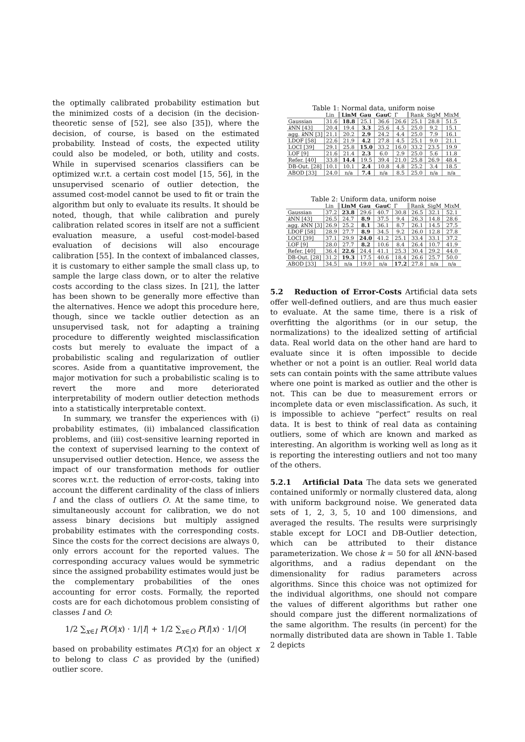the optimally calibrated probability estimation but the minimized costs of a decision (in the decision-theoretic sense of [52], see also [35]), where the decision, of course, is based on the estimated probability. Instead of costs, the expected utility could also be modeled, or both, utility and costs. While in supervised scenarios classifiers can be optimized w.r.t. a certain cost model [15, 56], in the unsupervised scenario of outlier detection, the assumed cost-model cannot be used to fit or train the algorithm but only to evaluate its results. It should be noted, though, that while calibration and purely calibration related scores in itself are not a sufficient evaluation measure, a useful cost-model-based evaluation of decisions will also encourage calibration [55]. In the context of imbalanced classes, it is customary to either sample the small class up, to sample the large class down, or to alter the relative costs according to the class sizes. In [21], the latter has been shown to be generally more effective than the alternatives. Hence we adopt this procedure here, though, since we tackle outlier detection as an unsupervised task, not for adapting a training procedure to differently weighted misclassification costs but merely to evaluate the impact of a probabilistic scaling and regularization of outlier scores. Aside from a quantitative improvement, the major motivation for such a probabilistic scaling is to revert the more and more deteriorated interpretability of modern outlier detection methods into a statistically interpretable context.
In summary, we transfer the experiences with (i) probability estimates, (ii) imbalanced classification problems, and (iii) cost-sensitive learning reported in the context of supervised learning to the context of unsupervised outlier detection. Hence, we assess the impact of our transformation methods for outlier scores w.r.t. the reduction of error-costs, taking into account the different cardinality of the class of inliers I and the class of outliers O. At the same time, to simultaneously account for calibration, we do not assess binary decisions but multiply assigned probability estimates with the corresponding costs. Since the costs for the correct decisions are always 0, only errors account for the reported values. The corresponding accuracy values would be symmetric since the assigned probability estimates would just be the complementary probabilities of the ones accounting for error costs. Formally, the reported costs are for each dichotomous problem consisting of classes I and O:
1/2 ∑<sub>x∈I</sub> P(O|x) · 1/|I| + 1/2 ∑<sub>x∈O</sub> P(I|x) · 1/|O|
based on probability estimates P(C|x) for an object x to belong to class C as provided by the (unified) outlier score.
Table 1: Normal data, uniform noise
| | Lin | LinM | Gau | GauC | Γ | Rank | SigM | MixM |
| --- | --- | --- | --- | --- | --- | --- | --- | --- |
| Gaussian | 31.6 | 18.8 | 25.1 | 36.6 | 26.6 | 25.1 | 28.8 | 51.5 |
| k NN [43] | 20.4 | 19.4 | 3.3 | 25.6 | 4.5 | 25.0 | 9.2 | 15.1 |
| agg. k NN [3] | 21.1 | 20.2 | 2.9 | 24.2 | 4.4 | 25.0 | 7.9 | 16.1 |
| LDOF [58] | 22.6 | 21.9 | 4.2 | 27.8 | 4.5 | 25.1 | 9.0 | 21.1 |
| LOCI [39] | 29.1 | 25.8 | 15.0 | 33.2 | 16.0 | 33.2 | 23.5 | 19.9 |
| LOF [9] | 21.6 | 21.4 | 2.3 | 6.0 | 2.9 | 25.0 | 5.6 | 11.8 |
| Refer. [40] | 33.8 | 14.4 | 19.5 | 39.4 | 21.0 | 25.8 | 26.9 | 48.4 |
| DB-Out. [28] | 10.1 | 10.1 | 2.4 | 10.8 | 4.8 | 25.2 | 3.4 | 18.5 |
| ABOD [33] | 24.0 | n/a | 7.4 | n/a | 8.5 | 25.0 | n/a | n/a |
Table 2: Uniform data, uniform noise
| | Lin | LinM | Gau | GauC | Γ | Rank | SigM | MixM |
| --- | --- | --- | --- | --- | --- | --- | --- | --- |
| Gaussian | 37.2 | 23.8 | 29.6 | 40.7 | 30.8 | 26.5 | 32.1 | 52.1 |
| k NN [43] | 26.5 | 24.7 | 8.9 | 37.5 | 9.4 | 26.3 | 14.8 | 28.6 |
| agg. k NN [3] | 26.9 | 25.2 | 8.1 | 36.1 | 8.7 | 26.1 | 14.5 | 27.5 |
| LDOF [58] | 28.9 | 27.7 | 8.9 | 34.5 | 9.2 | 26.0 | 12.8 | 27.8 |
| LOCI [39] | 37.1 | 29.9 | 24.0 | 41.2 | 25.1 | 33.4 | 33.1 | 37.2 |
| LOF [9] | 28.0 | 27.7 | 8.2 | 10.6 | 8.4 | 26.4 | 10.7 | 41.9 |
| Refer. [40] | 36.4 | 22.6 | 24.4 | 41.1 | 25.3 | 30.4 | 29.2 | 44.0 |
| DB-Out. [28] | 31.2 | 19.3 | 17.5 | 40.6 | 18.4 | 26.6 | 25.7 | 50.0 |
| ABOD [33] | 34.5 | n/a | 19.0 | n/a | 17.2 | 27.8 | n/a | n/a |
5.2 Reduction of Error-Costs
Artificial data sets offer well-defined outliers, and are thus much easier to evaluate. At the same time, there is a risk of overfitting the algorithms (or in our setup, the normalizations) to the idealized setting of artificial data. Real world data on the other hand are hard to evaluate since it is often impossible to decide whether or not a point is an outlier. Real world data sets can contain points with the same attribute values where one point is marked as outlier and the other is not. This can be due to measurement errors or incomplete data or even misclassification. As such, it is impossible to achieve “perfect” results on real data. It is best to think of real data as containing outliers, some of which are known and marked as interesting. An algorithm is working well as long as it is reporting the interesting outliers and not too many of the others.
5.2.1 Artificial Data
The data sets we generated contained uniformly or normally clustered data, along with uniform background noise. We generated data sets of 1, 2, 3, 5, 10 and 100 dimensions, and averaged the results. The results were surprisingly stable except for LOCI and DB-Outlier detection, which can be attributed to their distance parameterization. We chose k = 50 for all k NN-based algorithms, and a radius dependant on the dimensionality for radius parameters across algorithms. Since this choice was not optimized for the individual algorithms, one should not compare the values of different algorithms but rather one should compare just the different normalizations of the same algorithm. The results (in percent) for the normally distributed data are shown in Table 1. Table 2 depicts